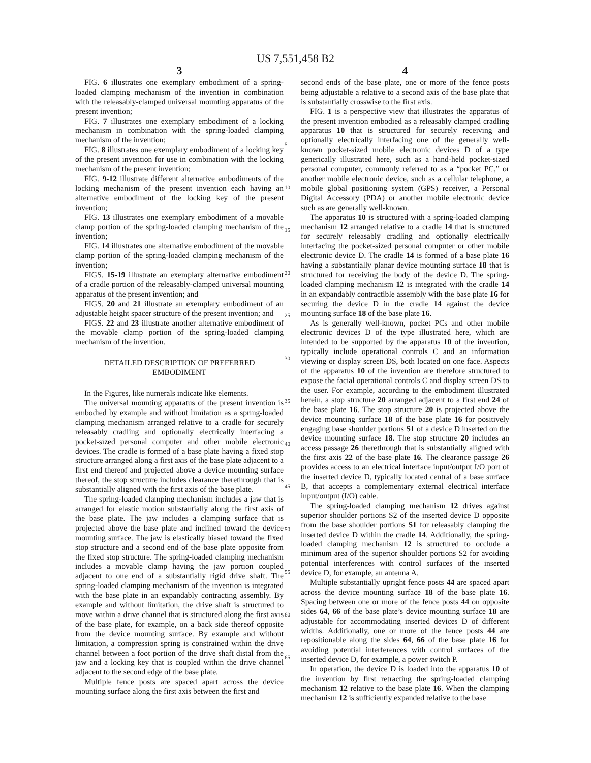US 7,551,458 B2
3
FIG. 6 illustrates one exemplary embodiment of a spring-loaded clamping mechanism of the invention in combination with the releasably-clamped universal mounting apparatus of the present invention;
FIG. 7 illustrates one exemplary embodiment of a locking mechanism in combination with the spring-loaded clamping mechanism of the invention;
FIG. 8 illustrates one exemplary embodiment of a locking key of the present invention for use in combination with the locking mechanism of the present invention;
FIG. 9-12 illustrate different alternative embodiments of the locking mechanism of the present invention each having an alternative embodiment of the locking key of the present invention;
FIG. 13 illustrates one exemplary embodiment of a movable clamp portion of the spring-loaded clamping mechanism of the invention;
FIG. 14 illustrates one alternative embodiment of the movable clamp portion of the spring-loaded clamping mechanism of the invention;
FIGS. 15-19 illustrate an exemplary alternative embodiment of a cradle portion of the releasably-clamped universal mounting apparatus of the present invention; and
FIGS. 20 and 21 illustrate an exemplary embodiment of an adjustable height spacer structure of the present invention; and
FIGS. 22 and 23 illustrate another alternative embodiment of the movable clamp portion of the spring-loaded clamping mechanism of the invention.
DETAILED DESCRIPTION OF PREFERRED EMBODIMENT
In the Figures, like numerals indicate like elements.
The universal mounting apparatus of the present invention is embodied by example and without limitation as a spring-loaded clamping mechanism arranged relative to a cradle for securely releasably cradling and optionally electrically interfacing a pocket-sized personal computer and other mobile electronic devices. The cradle is formed of a base plate having a fixed stop structure arranged along a first axis of the base plate adjacent to a first end thereof and projected above a device mounting surface thereof, the stop structure includes clearance therethrough that is substantially aligned with the first axis of the base plate.
The spring-loaded clamping mechanism includes a jaw that is arranged for elastic motion substantially along the first axis of the base plate. The jaw includes a clamping surface that is projected above the base plate and inclined toward the device mounting surface. The jaw is elastically biased toward the fixed stop structure and a second end of the base plate opposite from the fixed stop structure. The spring-loaded clamping mechanism includes a movable clamp having the jaw portion coupled adjacent to one end of a substantially rigid drive shaft. The spring-loaded clamping mechanism of the invention is integrated with the base plate in an expandably contracting assembly. By example and without limitation, the drive shaft is structured to move within a drive channel that is structured along the first axis of the base plate, for example, on a back side thereof opposite from the device mounting surface. By example and without limitation, a compression spring is constrained within the drive channel between a foot portion of the drive shaft distal from the jaw and a locking key that is coupled within the drive channel adjacent to the second edge of the base plate.
Multiple fence posts are spaced apart across the device mounting surface along the first axis between the first and
5
10
15
20
25
30
35
40
45
50
55
60
65
4
second ends of the base plate, one or more of the fence posts being adjustable a relative to a second axis of the base plate that is substantially crosswise to the first axis.
FIG. 1 is a perspective view that illustrates the apparatus of the present invention embodied as a releasably clamped cradling apparatus 10 that is structured for securely receiving and optionally electrically interfacing one of the generally well-known pocket-sized mobile electronic devices D of a type generically illustrated here, such as a hand-held pocket-sized personal computer, commonly referred to as a “pocket PC,” or another mobile electronic device, such as a cellular telephone, a mobile global positioning system (GPS) receiver, a Personal Digital Accessory (PDA) or another mobile electronic device such as are generally well-known.
The apparatus 10 is structured with a spring-loaded clamping mechanism 12 arranged relative to a cradle 14 that is structured for securely releasably cradling and optionally electrically interfacing the pocket-sized personal computer or other mobile electronic device D. The cradle 14 is formed of a base plate 16 having a substantially planar device mounting surface 18 that is structured for receiving the body of the device D. The spring-loaded clamping mechanism 12 is integrated with the cradle 14 in an expandably contractible assembly with the base plate 16 for securing the device D in the cradle 14 against the device mounting surface 18 of the base plate 16.
As is generally well-known, pocket PCs and other mobile electronic devices D of the type illustrated here, which are intended to be supported by the apparatus 10 of the invention, typically include operational controls C and an information viewing or display screen DS, both located on one face. Aspects of the apparatus 10 of the invention are therefore structured to expose the facial operational controls C and display screen DS to the user. For example, according to the embodiment illustrated herein, a stop structure 20 arranged adjacent to a first end 24 of the base plate 16. The stop structure 20 is projected above the device mounting surface 18 of the base plate 16 for positively engaging base shoulder portions S1 of a device D inserted on the device mounting surface 18. The stop structure 20 includes an access passage 26 therethrough that is substantially aligned with the first axis 22 of the base plate 16. The clearance passage 26 provides access to an electrical interface input/output I/O port of the inserted device D, typically located central of a base surface B, that accepts a complementary external electrical interface input/output (I/O) cable.
The spring-loaded clamping mechanism 12 drives against superior shoulder portions S2 of the inserted device D opposite from the base shoulder portions S1 for releasably clamping the inserted device D within the cradle 14. Additionally, the spring-loaded clamping mechanism 12 is structured to occlude a minimum area of the superior shoulder portions S2 for avoiding potential interferences with control surfaces of the inserted device D, for example, an antenna A.
Multiple substantially upright fence posts 44 are spaced apart across the device mounting surface 18 of the base plate 16. Spacing between one or more of the fence posts 44 on opposite sides 64, 66 of the base plate’s device mounting surface 18 are adjustable for accommodating inserted devices D of different widths. Additionally, one or more of the fence posts 44 are repositionable along the sides 64, 66 of the base plate 16 for avoiding potential interferences with control surfaces of the inserted device D, for example, a power switch P.
In operation, the device D is loaded into the apparatus 10 of the invention by first retracting the spring-loaded clamping mechanism 12 relative to the base plate 16. When the clamping mechanism 12 is sufficiently expanded relative to the base